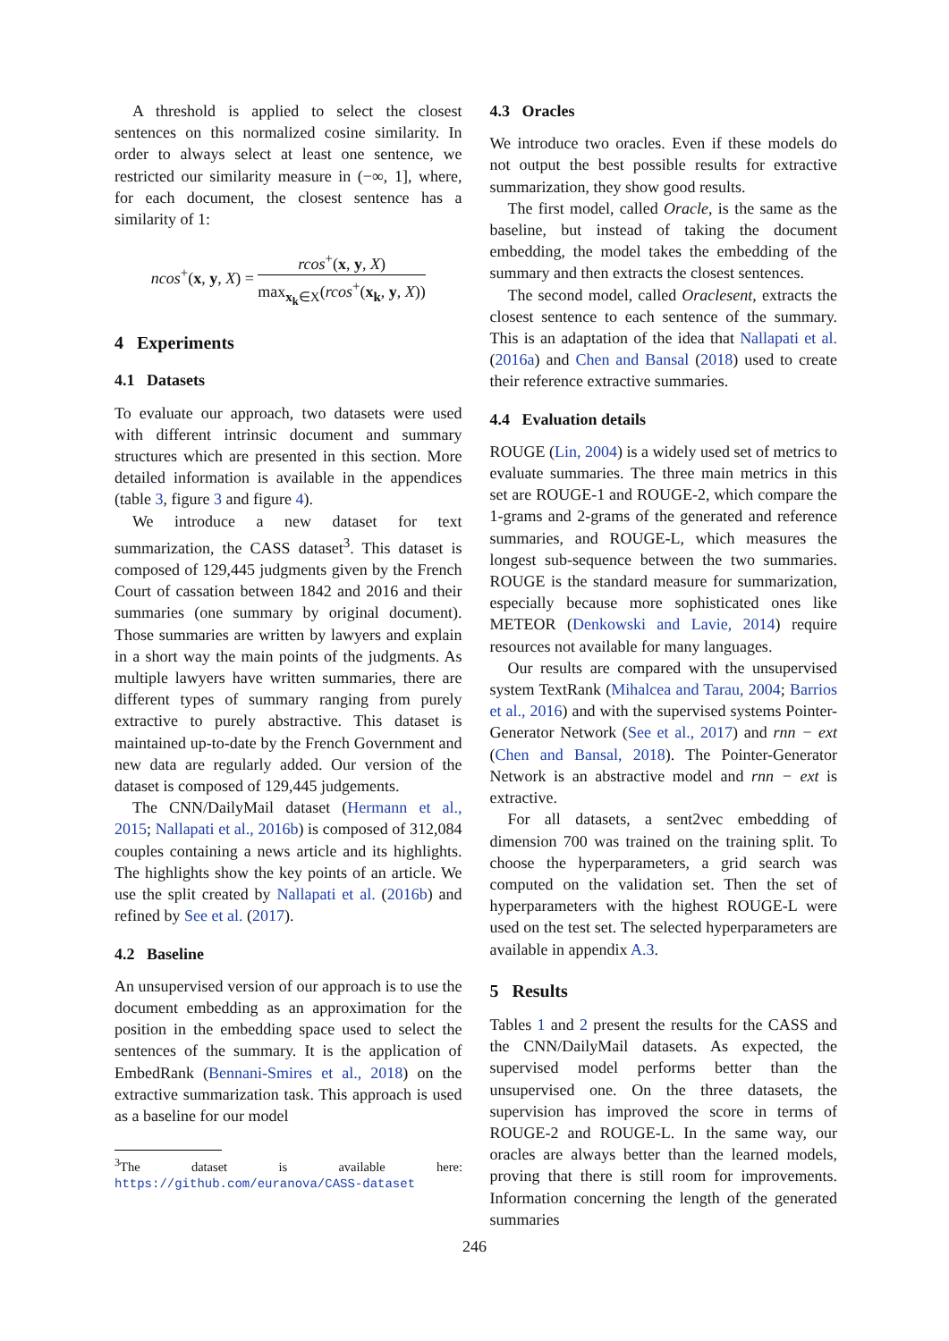A threshold is applied to select the closest sentences on this normalized cosine similarity. In order to always select at least one sentence, we restricted our similarity measure in (−∞, 1], where, for each document, the closest sentence has a similarity of 1:
ncos<sup>+</sup>(x, y, X) = rcos<sup>+</sup>(x, y, X) max<sub>x<sub>k</sub>∈X</sub>(rcos<sup>+</sup>(x<sub>k</sub>, y, X))
4 Experiments
4.1 Datasets
To evaluate our approach, two datasets were used with different intrinsic document and summary structures which are presented in this section. More detailed information is available in the appendices (table 3, figure 3 and figure 4).
We introduce a new dataset for text summarization, the CASS dataset<sup>3</sup>. This dataset is composed of 129,445 judgments given by the French Court of cassation between 1842 and 2016 and their summaries (one summary by original document). Those summaries are written by lawyers and explain in a short way the main points of the judgments. As multiple lawyers have written summaries, there are different types of summary ranging from purely extractive to purely abstractive. This dataset is maintained up-to-date by the French Government and new data are regularly added. Our version of the dataset is composed of 129,445 judgements.
The CNN/DailyMail dataset (Hermann et al., 2015; Nallapati et al., 2016b) is composed of 312,084 couples containing a news article and its highlights. The highlights show the key points of an article. We use the split created by Nallapati et al. (2016b) and refined by See et al. (2017).
4.2 Baseline
An unsupervised version of our approach is to use the document embedding as an approximation for the position in the embedding space used to select the sentences of the summary. It is the application of EmbedRank (Bennani-Smires et al., 2018) on the extractive summarization task. This approach is used as a baseline for our model
<sup>3</sup> The dataset is available here: https://github.com/euranova/CASS-dataset
4.3 Oracles
We introduce two oracles. Even if these models do not output the best possible results for extractive summarization, they show good results.
The first model, called Oracle, is the same as the baseline, but instead of taking the document embedding, the model takes the embedding of the summary and then extracts the closest sentences.
The second model, called Oraclesent, extracts the closest sentence to each sentence of the summary. This is an adaptation of the idea that Nallapati et al. (2016a) and Chen and Bansal (2018) used to create their reference extractive summaries.
4.4 Evaluation details
ROUGE (Lin, 2004) is a widely used set of metrics to evaluate summaries. The three main metrics in this set are ROUGE-1 and ROUGE-2, which compare the 1-grams and 2-grams of the generated and reference summaries, and ROUGE-L, which measures the longest sub-sequence between the two summaries. ROUGE is the standard measure for summarization, especially because more sophisticated ones like METEOR (Denkowski and Lavie, 2014) require resources not available for many languages.
Our results are compared with the unsupervised system TextRank (Mihalcea and Tarau, 2004; Barrios et al., 2016) and with the supervised systems Pointer-Generator Network (See et al., 2017) and rnn − ext (Chen and Bansal, 2018). The Pointer-Generator Network is an abstractive model and rnn − ext is extractive.
For all datasets, a sent2vec embedding of dimension 700 was trained on the training split. To choose the hyperparameters, a grid search was computed on the validation set. Then the set of hyperparameters with the highest ROUGE-L were used on the test set. The selected hyperparameters are available in appendix A.3.
5 Results
Tables 1 and 2 present the results for the CASS and the CNN/DailyMail datasets. As expected, the supervised model performs better than the unsupervised one. On the three datasets, the supervision has improved the score in terms of ROUGE-2 and ROUGE-L. In the same way, our oracles are always better than the learned models, proving that there is still room for improvements. Information concerning the length of the generated summaries
246